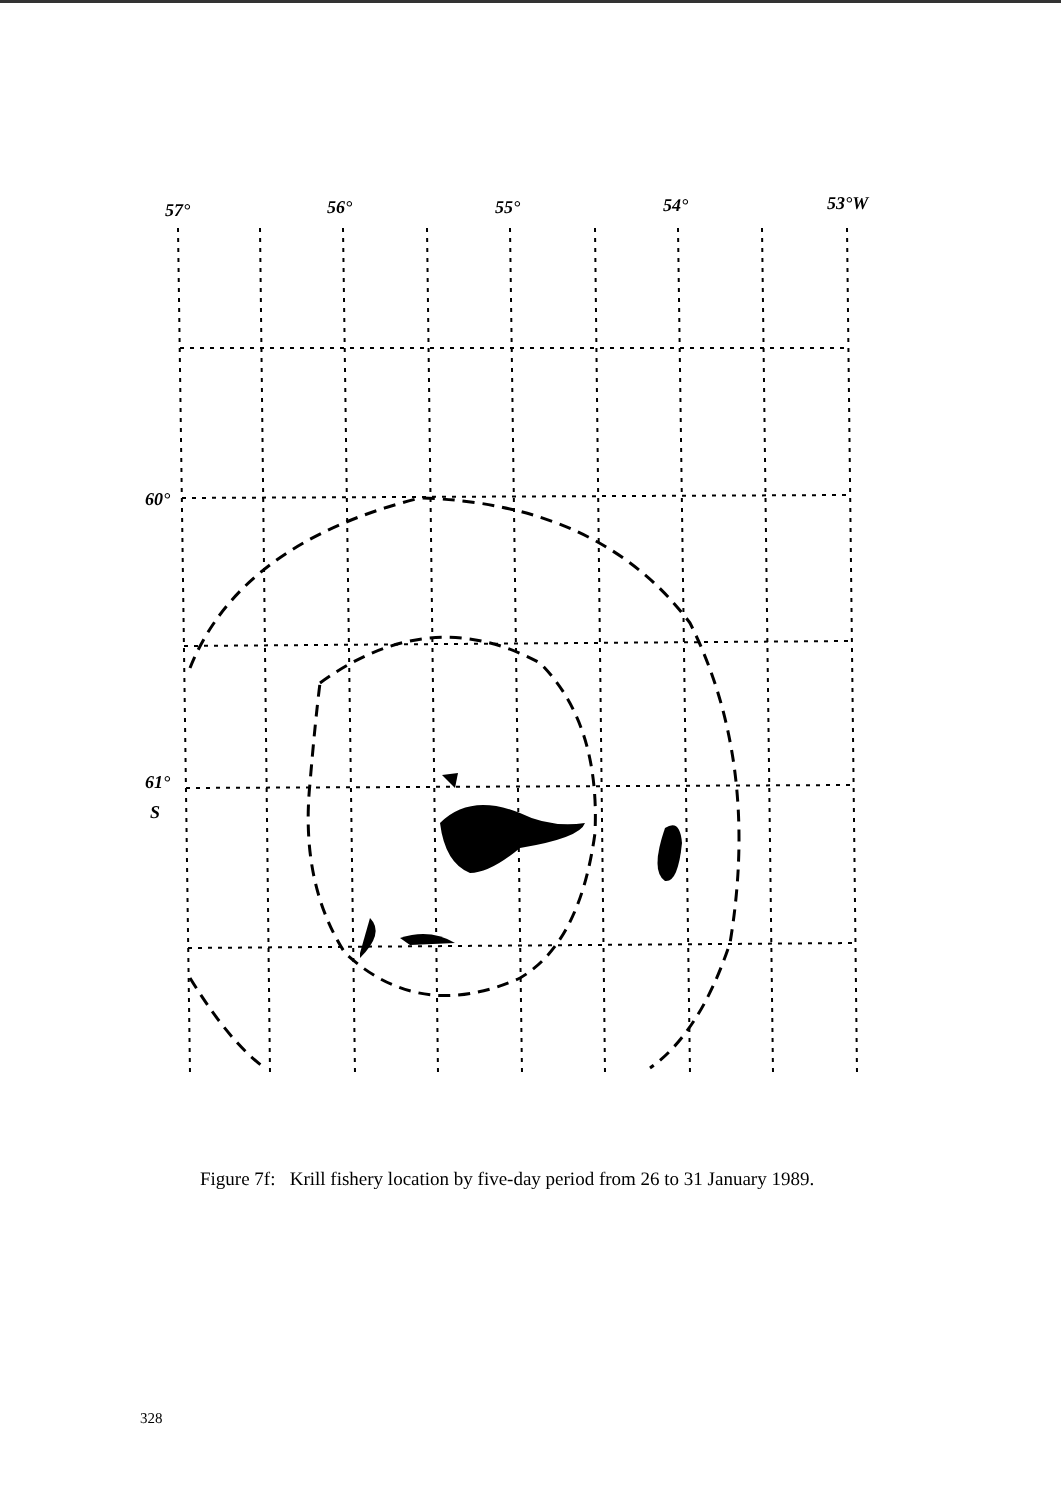57°
56°
55°
54°
53°W
60°
61°
S
Figure 7f: Krill fishery location by five-day period from 26 to 31 January 1989.
328